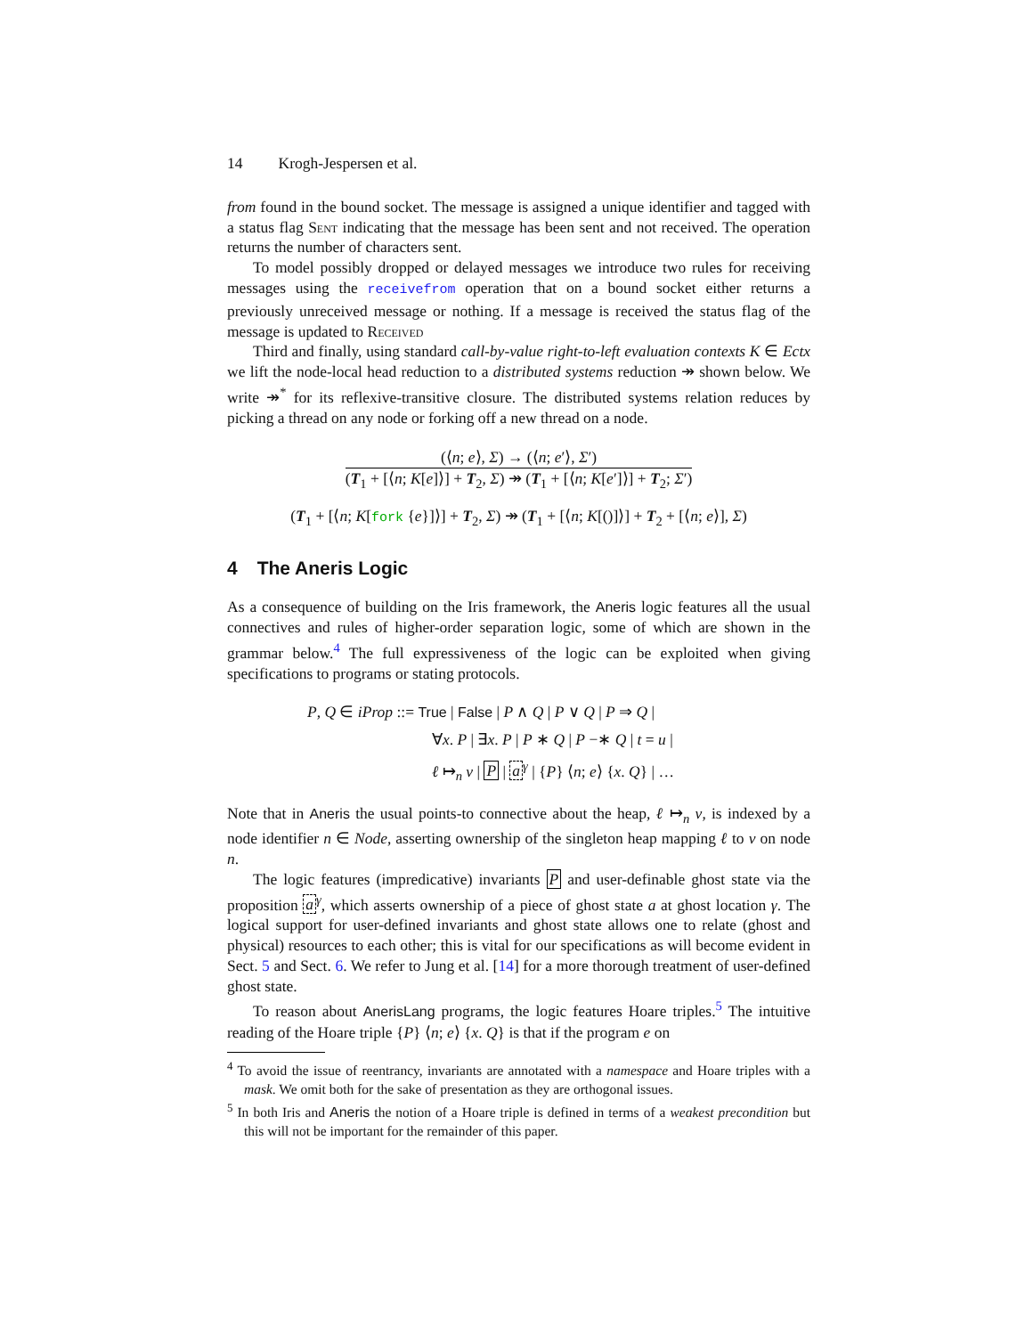14 Krogh-Jespersen et al.
from found in the bound socket. The message is assigned a unique identifier and tagged with a status flag Sent indicating that the message has been sent and not received. The operation returns the number of characters sent.
To model possibly dropped or delayed messages we introduce two rules for receiving messages using the receivefrom operation that on a bound socket either returns a previously unreceived message or nothing. If a message is received the status flag of the message is updated to Received
Third and finally, using standard call-by-value right-to-left evaluation contexts K ∈ Ectx we lift the node-local head reduction to a distributed systems reduction ↠ shown below. We write ↠<sup>*</sup> for its reflexive-transitive closure. The distributed systems relation reduces by picking a thread on any node or forking off a new thread on a node.
(⟨n; e⟩, Σ) → (⟨n; e′⟩, Σ′)
(T<sub>1</sub> + [⟨n; K[e]⟩] + T<sub>2</sub>, Σ) ↠ (T<sub>1</sub> + [⟨n; K[e′]⟩] + T<sub>2</sub>; Σ′)
(T<sub>1</sub> + [⟨n; K[fork {e}]⟩] + T<sub>2</sub>, Σ) ↠ (T<sub>1</sub> + [⟨n; K[()]⟩] + T<sub>2</sub> + [⟨n; e⟩], Σ)
4 The Aneris Logic
As a consequence of building on the Iris framework, the Aneris logic features all the usual connectives and rules of higher-order separation logic, some of which are shown in the grammar below.<sup>4</sup> The full expressiveness of the logic can be exploited when giving specifications to programs or stating protocols.
P, Q ∈ iProp ::= True | False | P ∧ Q | P ∨ Q | P ⇒ Q |
∀x. P | ∃x. P | P ∗ Q | P −∗ Q | t = u |
ℓ ↦<sub>n</sub> v | P | a<sup>γ</sup> | {P} ⟨n; e⟩ {x. Q} | …
Note that in Aneris the usual points-to connective about the heap, ℓ ↦<sub>n</sub> v, is indexed by a node identifier n ∈ Node, asserting ownership of the singleton heap mapping ℓ to v on node n.
The logic features (impredicative) invariants P and user-definable ghost state via the proposition a<sup>γ</sup>, which asserts ownership of a piece of ghost state a at ghost location γ. The logical support for user-defined invariants and ghost state allows one to relate (ghost and physical) resources to each other; this is vital for our specifications as will become evident in Sect. 5 and Sect. 6. We refer to Jung et al. [14] for a more thorough treatment of user-defined ghost state.
To reason about AnerisLang programs, the logic features Hoare triples.<sup>5</sup> The intuitive reading of the Hoare triple {P} ⟨n; e⟩ {x. Q} is that if the program e on
<sup>4</sup> To avoid the issue of reentrancy, invariants are annotated with a namespace and Hoare triples with a mask. We omit both for the sake of presentation as they are orthogonal issues.
<sup>5</sup> In both Iris and Aneris the notion of a Hoare triple is defined in terms of a weakest precondition but this will not be important for the remainder of this paper.